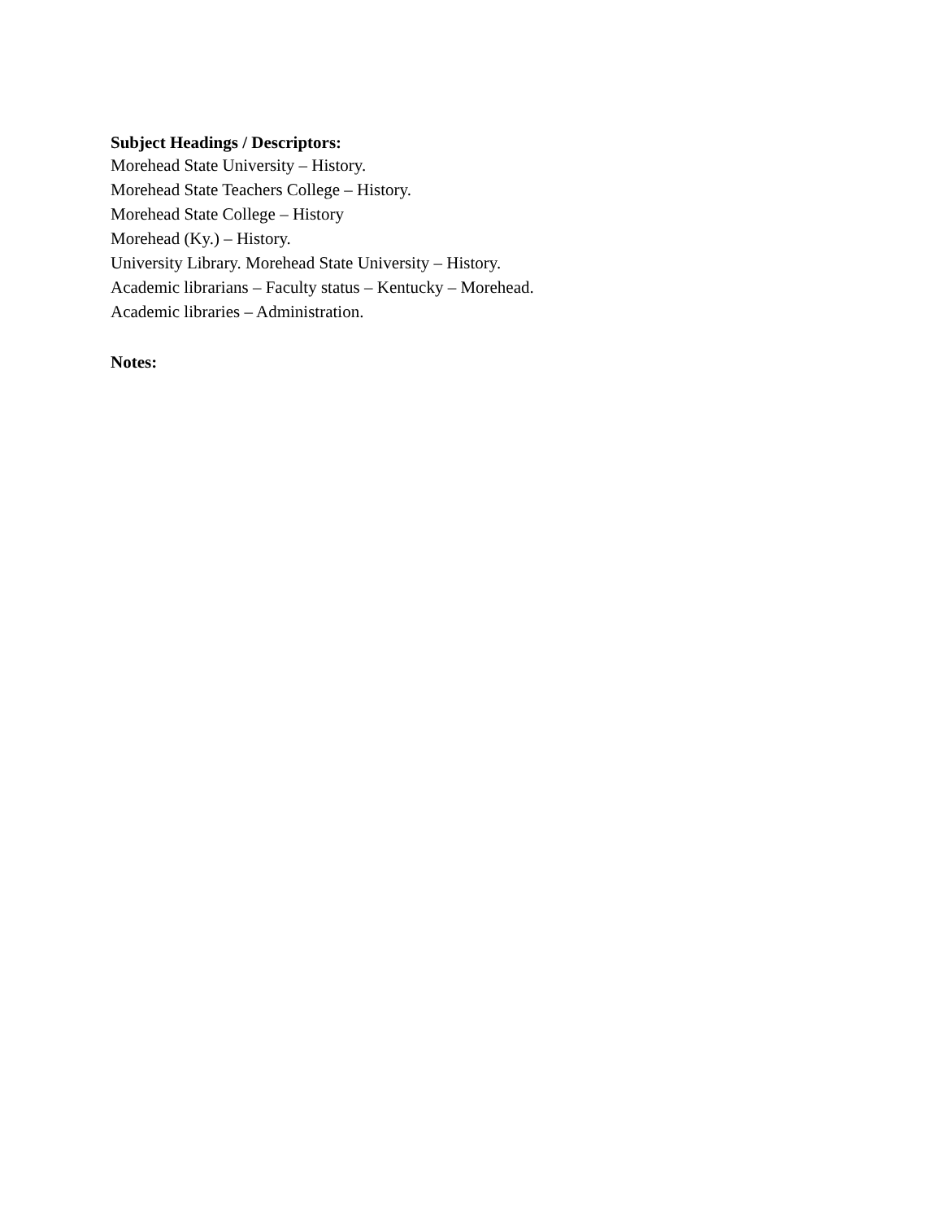Subject Headings / Descriptors:
Morehead State University – History.
Morehead State Teachers College – History.
Morehead State College – History
Morehead (Ky.) – History.
University Library. Morehead State University – History.
Academic librarians – Faculty status – Kentucky – Morehead.
Academic libraries – Administration.
Notes: